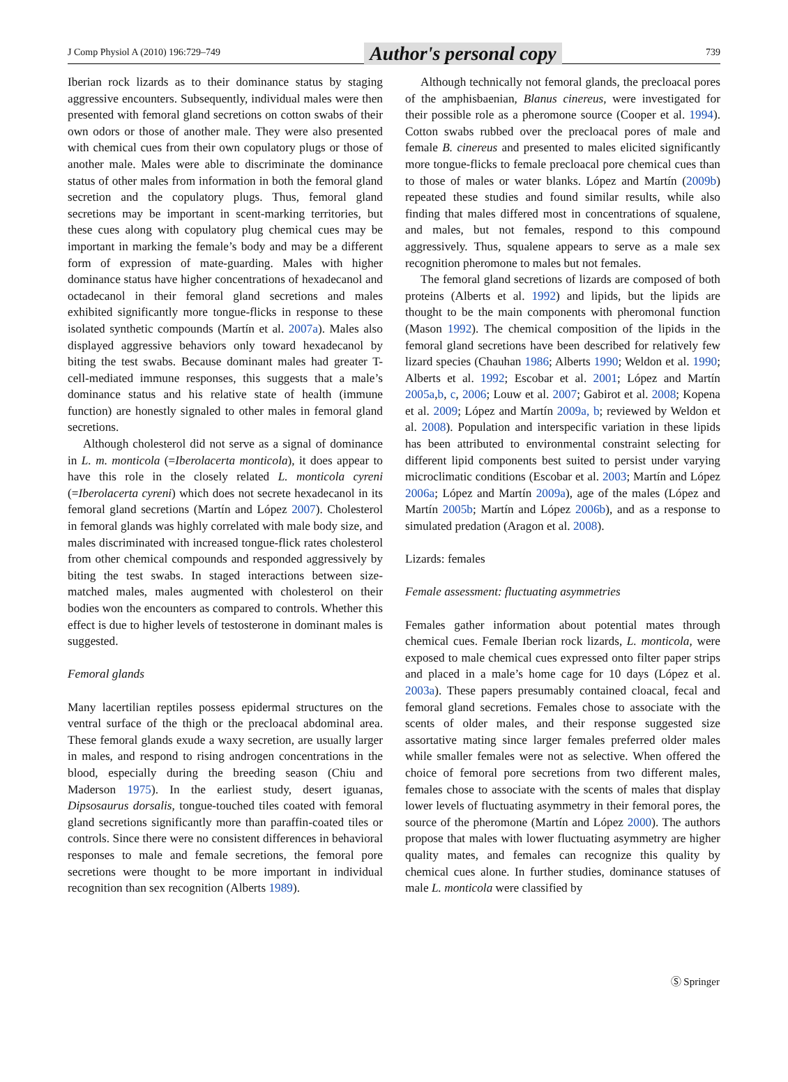J Comp Physiol A (2010) 196:729–749 Author's personal copy 739
Iberian rock lizards as to their dominance status by staging aggressive encounters. Subsequently, individual males were then presented with femoral gland secretions on cotton swabs of their own odors or those of another male. They were also presented with chemical cues from their own copulatory plugs or those of another male. Males were able to discriminate the dominance status of other males from information in both the femoral gland secretion and the copulatory plugs. Thus, femoral gland secretions may be important in scent-marking territories, but these cues along with copulatory plug chemical cues may be important in marking the female’s body and may be a different form of expression of mate-guarding. Males with higher dominance status have higher concentrations of hexadecanol and octadecanol in their femoral gland secretions and males exhibited significantly more tongue-flicks in response to these isolated synthetic compounds (Martín et al. 2007a). Males also displayed aggressive behaviors only toward hexadecanol by biting the test swabs. Because dominant males had greater T-cell-mediated immune responses, this suggests that a male’s dominance status and his relative state of health (immune function) are honestly signaled to other males in femoral gland secretions.
Although cholesterol did not serve as a signal of dominance in L. m. monticola (=Iberolacerta monticola), it does appear to have this role in the closely related L. monticola cyreni (=Iberolacerta cyreni) which does not secrete hexadecanol in its femoral gland secretions (Martín and López 2007). Cholesterol in femoral glands was highly correlated with male body size, and males discriminated with increased tongue-flick rates cholesterol from other chemical compounds and responded aggressively by biting the test swabs. In staged interactions between size-matched males, males augmented with cholesterol on their bodies won the encounters as compared to controls. Whether this effect is due to higher levels of testosterone in dominant males is suggested.
Femoral glands
Many lacertilian reptiles possess epidermal structures on the ventral surface of the thigh or the precloacal abdominal area. These femoral glands exude a waxy secretion, are usually larger in males, and respond to rising androgen concentrations in the blood, especially during the breeding season (Chiu and Maderson 1975). In the earliest study, desert iguanas, Dipsosaurus dorsalis, tongue-touched tiles coated with femoral gland secretions significantly more than paraffin-coated tiles or controls. Since there were no consistent differences in behavioral responses to male and female secretions, the femoral pore secretions were thought to be more important in individual recognition than sex recognition (Alberts 1989).
Although technically not femoral glands, the precloacal pores of the amphisbaenian, Blanus cinereus, were investigated for their possible role as a pheromone source (Cooper et al. 1994). Cotton swabs rubbed over the precloacal pores of male and female B. cinereus and presented to males elicited significantly more tongue-flicks to female precloacal pore chemical cues than to those of males or water blanks. López and Martín (2009b) repeated these studies and found similar results, while also finding that males differed most in concentrations of squalene, and males, but not females, respond to this compound aggressively. Thus, squalene appears to serve as a male sex recognition pheromone to males but not females.
The femoral gland secretions of lizards are composed of both proteins (Alberts et al. 1992) and lipids, but the lipids are thought to be the main components with pheromonal function (Mason 1992). The chemical composition of the lipids in the femoral gland secretions have been described for relatively few lizard species (Chauhan 1986; Alberts 1990; Weldon et al. 1990; Alberts et al. 1992; Escobar et al. 2001; López and Martín 2005a,b, c, 2006; Louw et al. 2007; Gabirot et al. 2008; Kopena et al. 2009; López and Martín 2009a, b; reviewed by Weldon et al. 2008). Population and interspecific variation in these lipids has been attributed to environmental constraint selecting for different lipid components best suited to persist under varying microclimatic conditions (Escobar et al. 2003; Martín and López 2006a; López and Martín 2009a), age of the males (López and Martín 2005b; Martín and López 2006b), and as a response to simulated predation (Aragon et al. 2008).
Lizards: females
Female assessment: fluctuating asymmetries
Females gather information about potential mates through chemical cues. Female Iberian rock lizards, L. monticola, were exposed to male chemical cues expressed onto filter paper strips and placed in a male’s home cage for 10 days (López et al. 2003a). These papers presumably contained cloacal, fecal and femoral gland secretions. Females chose to associate with the scents of older males, and their response suggested size assortative mating since larger females preferred older males while smaller females were not as selective. When offered the choice of femoral pore secretions from two different males, females chose to associate with the scents of males that display lower levels of fluctuating asymmetry in their femoral pores, the source of the pheromone (Martín and López 2000). The authors propose that males with lower fluctuating asymmetry are higher quality mates, and females can recognize this quality by chemical cues alone. In further studies, dominance statuses of male L. monticola were classified by
Ⓢ Springer